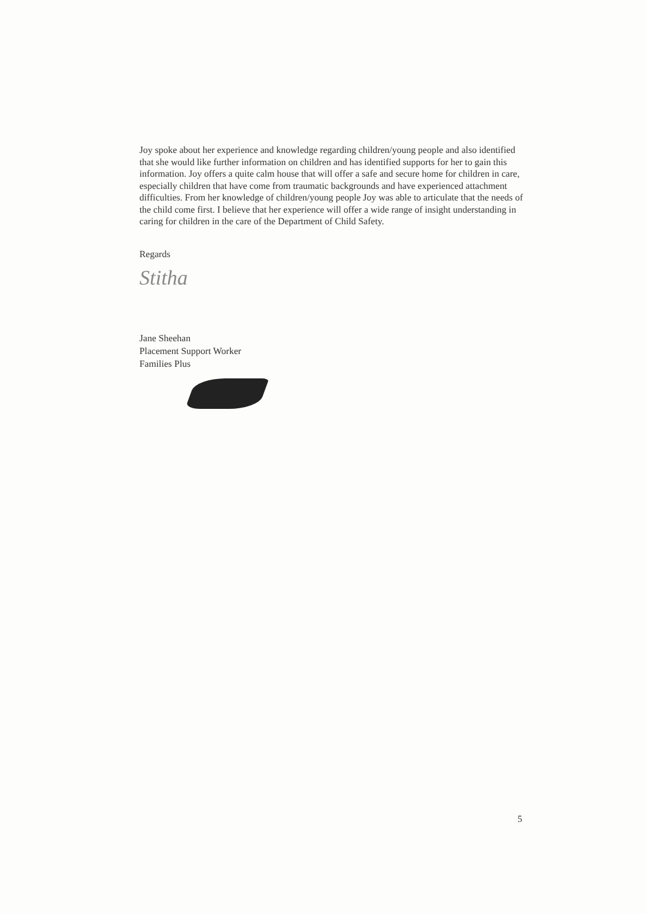Joy spoke about her experience and knowledge regarding children/young people and also identified that she would like further information on children and has identified supports for her to gain this information. Joy offers a quite calm house that will offer a safe and secure home for children in care, especially children that have come from traumatic backgrounds and have experienced attachment difficulties. From her knowledge of children/young people Joy was able to articulate that the needs of the child come first. I believe that her experience will offer a wide range of insight understanding in caring for children in the care of the Department of Child Safety.
Regards
Stitha
Jane Sheehan
Placement Support Worker
Families Plus
5